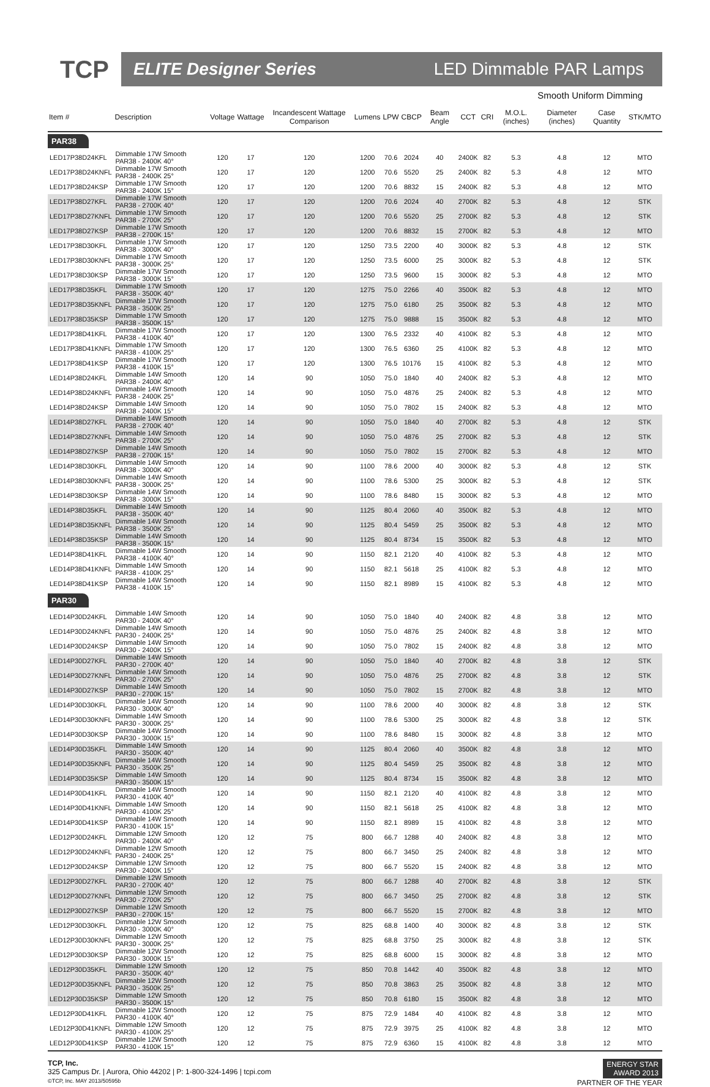TCP
ELITE Designer Series LED Dimmable PAR Lamps
Smooth Uniform Dimming
| Item # | Description | Voltage | Wattage | Incandescent Wattage Comparison | Lumens | LPW | CBCP | Beam Angle | CCT | CRI | M.O.L. (inches) | Diameter (inches) | Case Quantity | STK/MTO |
| --- | --- | --- | --- | --- | --- | --- | --- | --- | --- | --- | --- | --- | --- | --- |
| PAR38 | | | | | | | | | | | | | | |
| LED17P38D24KFL | Dimmable 17W Smooth PAR38 - 2400K 40° | 120 | 17 | 120 | 1200 | 70.6 | 2024 | 40 | 2400K | 82 | 5.3 | 4.8 | 12 | MTO |
| LED17P38D24KNFL | Dimmable 17W Smooth PAR38 - 2400K 25° | 120 | 17 | 120 | 1200 | 70.6 | 5520 | 25 | 2400K | 82 | 5.3 | 4.8 | 12 | MTO |
| LED17P38D24KSP | Dimmable 17W Smooth PAR38 - 2400K 15° | 120 | 17 | 120 | 1200 | 70.6 | 8832 | 15 | 2400K | 82 | 5.3 | 4.8 | 12 | MTO |
| LED17P38D27KFL | Dimmable 17W Smooth PAR38 - 2700K 40° | 120 | 17 | 120 | 1200 | 70.6 | 2024 | 40 | 2700K | 82 | 5.3 | 4.8 | 12 | STK |
| LED17P38D27KNFL | Dimmable 17W Smooth PAR38 - 2700K 25° | 120 | 17 | 120 | 1200 | 70.6 | 5520 | 25 | 2700K | 82 | 5.3 | 4.8 | 12 | STK |
| LED17P38D27KSP | Dimmable 17W Smooth PAR38 - 2700K 15° | 120 | 17 | 120 | 1200 | 70.6 | 8832 | 15 | 2700K | 82 | 5.3 | 4.8 | 12 | MTO |
| LED17P38D30KFL | Dimmable 17W Smooth PAR38 - 3000K 40° | 120 | 17 | 120 | 1250 | 73.5 | 2200 | 40 | 3000K | 82 | 5.3 | 4.8 | 12 | STK |
| LED17P38D30KNFL | Dimmable 17W Smooth PAR38 - 3000K 25° | 120 | 17 | 120 | 1250 | 73.5 | 6000 | 25 | 3000K | 82 | 5.3 | 4.8 | 12 | STK |
| LED17P38D30KSP | Dimmable 17W Smooth PAR38 - 3000K 15° | 120 | 17 | 120 | 1250 | 73.5 | 9600 | 15 | 3000K | 82 | 5.3 | 4.8 | 12 | MTO |
| LED17P38D35KFL | Dimmable 17W Smooth PAR38 - 3500K 40° | 120 | 17 | 120 | 1275 | 75.0 | 2266 | 40 | 3500K | 82 | 5.3 | 4.8 | 12 | MTO |
| LED17P38D35KNFL | Dimmable 17W Smooth PAR38 - 3500K 25° | 120 | 17 | 120 | 1275 | 75.0 | 6180 | 25 | 3500K | 82 | 5.3 | 4.8 | 12 | MTO |
| LED17P38D35KSP | Dimmable 17W Smooth PAR38 - 3500K 15° | 120 | 17 | 120 | 1275 | 75.0 | 9888 | 15 | 3500K | 82 | 5.3 | 4.8 | 12 | MTO |
| LED17P38D41KFL | Dimmable 17W Smooth PAR38 - 4100K 40° | 120 | 17 | 120 | 1300 | 76.5 | 2332 | 40 | 4100K | 82 | 5.3 | 4.8 | 12 | MTO |
| LED17P38D41KNFL | Dimmable 17W Smooth PAR38 - 4100K 25° | 120 | 17 | 120 | 1300 | 76.5 | 6360 | 25 | 4100K | 82 | 5.3 | 4.8 | 12 | MTO |
| LED17P38D41KSP | Dimmable 17W Smooth PAR38 - 4100K 15° | 120 | 17 | 120 | 1300 | 76.5 | 10176 | 15 | 4100K | 82 | 5.3 | 4.8 | 12 | MTO |
| LED14P38D24KFL | Dimmable 14W Smooth PAR38 - 2400K 40° | 120 | 14 | 90 | 1050 | 75.0 | 1840 | 40 | 2400K | 82 | 5.3 | 4.8 | 12 | MTO |
| LED14P38D24KNFL | Dimmable 14W Smooth PAR38 - 2400K 25° | 120 | 14 | 90 | 1050 | 75.0 | 4876 | 25 | 2400K | 82 | 5.3 | 4.8 | 12 | MTO |
| LED14P38D24KSP | Dimmable 14W Smooth PAR38 - 2400K 15° | 120 | 14 | 90 | 1050 | 75.0 | 7802 | 15 | 2400K | 82 | 5.3 | 4.8 | 12 | MTO |
| LED14P38D27KFL | Dimmable 14W Smooth PAR38 - 2700K 40° | 120 | 14 | 90 | 1050 | 75.0 | 1840 | 40 | 2700K | 82 | 5.3 | 4.8 | 12 | STK |
| LED14P38D27KNFL | Dimmable 14W Smooth PAR38 - 2700K 25° | 120 | 14 | 90 | 1050 | 75.0 | 4876 | 25 | 2700K | 82 | 5.3 | 4.8 | 12 | STK |
| LED14P38D27KSP | Dimmable 14W Smooth PAR38 - 2700K 15° | 120 | 14 | 90 | 1050 | 75.0 | 7802 | 15 | 2700K | 82 | 5.3 | 4.8 | 12 | MTO |
| LED14P38D30KFL | Dimmable 14W Smooth PAR38 - 3000K 40° | 120 | 14 | 90 | 1100 | 78.6 | 2000 | 40 | 3000K | 82 | 5.3 | 4.8 | 12 | STK |
| LED14P38D30KNFL | Dimmable 14W Smooth PAR38 - 3000K 25° | 120 | 14 | 90 | 1100 | 78.6 | 5300 | 25 | 3000K | 82 | 5.3 | 4.8 | 12 | STK |
| LED14P38D30KSP | Dimmable 14W Smooth PAR38 - 3000K 15° | 120 | 14 | 90 | 1100 | 78.6 | 8480 | 15 | 3000K | 82 | 5.3 | 4.8 | 12 | MTO |
| LED14P38D35KFL | Dimmable 14W Smooth PAR38 - 3500K 40° | 120 | 14 | 90 | 1125 | 80.4 | 2060 | 40 | 3500K | 82 | 5.3 | 4.8 | 12 | MTO |
| LED14P38D35KNFL | Dimmable 14W Smooth PAR38 - 3500K 25° | 120 | 14 | 90 | 1125 | 80.4 | 5459 | 25 | 3500K | 82 | 5.3 | 4.8 | 12 | MTO |
| LED14P38D35KSP | Dimmable 14W Smooth PAR38 - 3500K 15° | 120 | 14 | 90 | 1125 | 80.4 | 8734 | 15 | 3500K | 82 | 5.3 | 4.8 | 12 | MTO |
| LED14P38D41KFL | Dimmable 14W Smooth PAR38 - 4100K 40° | 120 | 14 | 90 | 1150 | 82.1 | 2120 | 40 | 4100K | 82 | 5.3 | 4.8 | 12 | MTO |
| LED14P38D41KNFL | Dimmable 14W Smooth PAR38 - 4100K 25° | 120 | 14 | 90 | 1150 | 82.1 | 5618 | 25 | 4100K | 82 | 5.3 | 4.8 | 12 | MTO |
| LED14P38D41KSP | Dimmable 14W Smooth PAR38 - 4100K 15° | 120 | 14 | 90 | 1150 | 82.1 | 8989 | 15 | 4100K | 82 | 5.3 | 4.8 | 12 | MTO |
| PAR30 | | | | | | | | | | | | | | |
| LED14P30D24KFL | Dimmable 14W Smooth PAR30 - 2400K 40° | 120 | 14 | 90 | 1050 | 75.0 | 1840 | 40 | 2400K | 82 | 4.8 | 3.8 | 12 | MTO |
| LED14P30D24KNFL | Dimmable 14W Smooth PAR30 - 2400K 25° | 120 | 14 | 90 | 1050 | 75.0 | 4876 | 25 | 2400K | 82 | 4.8 | 3.8 | 12 | MTO |
| LED14P30D24KSP | Dimmable 14W Smooth PAR30 - 2400K 15° | 120 | 14 | 90 | 1050 | 75.0 | 7802 | 15 | 2400K | 82 | 4.8 | 3.8 | 12 | MTO |
| LED14P30D27KFL | Dimmable 14W Smooth PAR30 - 2700K 40° | 120 | 14 | 90 | 1050 | 75.0 | 1840 | 40 | 2700K | 82 | 4.8 | 3.8 | 12 | STK |
| LED14P30D27KNFL | Dimmable 14W Smooth PAR30 - 2700K 25° | 120 | 14 | 90 | 1050 | 75.0 | 4876 | 25 | 2700K | 82 | 4.8 | 3.8 | 12 | STK |
| LED14P30D27KSP | Dimmable 14W Smooth PAR30 - 2700K 15° | 120 | 14 | 90 | 1050 | 75.0 | 7802 | 15 | 2700K | 82 | 4.8 | 3.8 | 12 | MTO |
| LED14P30D30KFL | Dimmable 14W Smooth PAR30 - 3000K 40° | 120 | 14 | 90 | 1100 | 78.6 | 2000 | 40 | 3000K | 82 | 4.8 | 3.8 | 12 | STK |
| LED14P30D30KNFL | Dimmable 14W Smooth PAR30 - 3000K 25° | 120 | 14 | 90 | 1100 | 78.6 | 5300 | 25 | 3000K | 82 | 4.8 | 3.8 | 12 | STK |
| LED14P30D30KSP | Dimmable 14W Smooth PAR30 - 3000K 15° | 120 | 14 | 90 | 1100 | 78.6 | 8480 | 15 | 3000K | 82 | 4.8 | 3.8 | 12 | MTO |
| LED14P30D35KFL | Dimmable 14W Smooth PAR30 - 3500K 40° | 120 | 14 | 90 | 1125 | 80.4 | 2060 | 40 | 3500K | 82 | 4.8 | 3.8 | 12 | MTO |
| LED14P30D35KNFL | Dimmable 14W Smooth PAR30 - 3500K 25° | 120 | 14 | 90 | 1125 | 80.4 | 5459 | 25 | 3500K | 82 | 4.8 | 3.8 | 12 | MTO |
| LED14P30D35KSP | Dimmable 14W Smooth PAR30 - 3500K 15° | 120 | 14 | 90 | 1125 | 80.4 | 8734 | 15 | 3500K | 82 | 4.8 | 3.8 | 12 | MTO |
| LED14P30D41KFL | Dimmable 14W Smooth PAR30 - 4100K 40° | 120 | 14 | 90 | 1150 | 82.1 | 2120 | 40 | 4100K | 82 | 4.8 | 3.8 | 12 | MTO |
| LED14P30D41KNFL | Dimmable 14W Smooth PAR30 - 4100K 25° | 120 | 14 | 90 | 1150 | 82.1 | 5618 | 25 | 4100K | 82 | 4.8 | 3.8 | 12 | MTO |
| LED14P30D41KSP | Dimmable 14W Smooth PAR30 - 4100K 15° | 120 | 14 | 90 | 1150 | 82.1 | 8989 | 15 | 4100K | 82 | 4.8 | 3.8 | 12 | MTO |
| LED12P30D24KFL | Dimmable 12W Smooth PAR30 - 2400K 40° | 120 | 12 | 75 | 800 | 66.7 | 1288 | 40 | 2400K | 82 | 4.8 | 3.8 | 12 | MTO |
| LED12P30D24KNFL | Dimmable 12W Smooth PAR30 - 2400K 25° | 120 | 12 | 75 | 800 | 66.7 | 3450 | 25 | 2400K | 82 | 4.8 | 3.8 | 12 | MTO |
| LED12P30D24KSP | Dimmable 12W Smooth PAR30 - 2400K 15° | 120 | 12 | 75 | 800 | 66.7 | 5520 | 15 | 2400K | 82 | 4.8 | 3.8 | 12 | MTO |
| LED12P30D27KFL | Dimmable 12W Smooth PAR30 - 2700K 40° | 120 | 12 | 75 | 800 | 66.7 | 1288 | 40 | 2700K | 82 | 4.8 | 3.8 | 12 | STK |
| LED12P30D27KNFL | Dimmable 12W Smooth PAR30 - 2700K 25° | 120 | 12 | 75 | 800 | 66.7 | 3450 | 25 | 2700K | 82 | 4.8 | 3.8 | 12 | STK |
| LED12P30D27KSP | Dimmable 12W Smooth PAR30 - 2700K 15° | 120 | 12 | 75 | 800 | 66.7 | 5520 | 15 | 2700K | 82 | 4.8 | 3.8 | 12 | MTO |
| LED12P30D30KFL | Dimmable 12W Smooth PAR30 - 3000K 40° | 120 | 12 | 75 | 825 | 68.8 | 1400 | 40 | 3000K | 82 | 4.8 | 3.8 | 12 | STK |
| LED12P30D30KNFL | Dimmable 12W Smooth PAR30 - 3000K 25° | 120 | 12 | 75 | 825 | 68.8 | 3750 | 25 | 3000K | 82 | 4.8 | 3.8 | 12 | STK |
| LED12P30D30KSP | Dimmable 12W Smooth PAR30 - 3000K 15° | 120 | 12 | 75 | 825 | 68.8 | 6000 | 15 | 3000K | 82 | 4.8 | 3.8 | 12 | MTO |
| LED12P30D35KFL | Dimmable 12W Smooth PAR30 - 3500K 40° | 120 | 12 | 75 | 850 | 70.8 | 1442 | 40 | 3500K | 82 | 4.8 | 3.8 | 12 | MTO |
| LED12P30D35KNFL | Dimmable 12W Smooth PAR30 - 3500K 25° | 120 | 12 | 75 | 850 | 70.8 | 3863 | 25 | 3500K | 82 | 4.8 | 3.8 | 12 | MTO |
| LED12P30D35KSP | Dimmable 12W Smooth PAR30 - 3500K 15° | 120 | 12 | 75 | 850 | 70.8 | 6180 | 15 | 3500K | 82 | 4.8 | 3.8 | 12 | MTO |
| LED12P30D41KFL | Dimmable 12W Smooth PAR30 - 4100K 40° | 120 | 12 | 75 | 875 | 72.9 | 1484 | 40 | 4100K | 82 | 4.8 | 3.8 | 12 | MTO |
| LED12P30D41KNFL | Dimmable 12W Smooth PAR30 - 4100K 25° | 120 | 12 | 75 | 875 | 72.9 | 3975 | 25 | 4100K | 82 | 4.8 | 3.8 | 12 | MTO |
| LED12P30D41KSP | Dimmable 12W Smooth PAR30 - 4100K 15° | 120 | 12 | 75 | 875 | 72.9 | 6360 | 15 | 4100K | 82 | 4.8 | 3.8 | 12 | MTO |
TCP, Inc.
325 Campus Dr. | Aurora, Ohio 44202 | P: 1-800-324-1496 | tcpi.com
©TCP, Inc. MAY 2013/50595b
ENERGY STAR
AWARD 2013
PARTNER OF THE YEAR